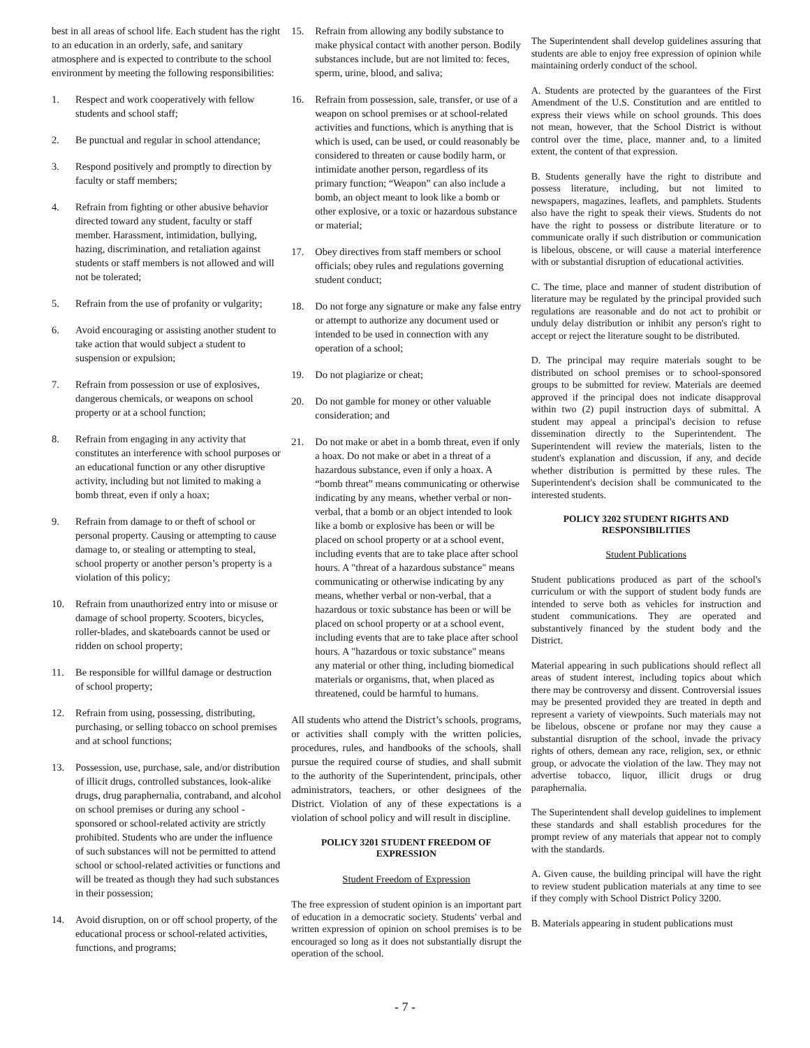best in all areas of school life. Each student has the right to an education in an orderly, safe, and sanitary atmosphere and is expected to contribute to the school environment by meeting the following responsibilities:
1. Respect and work cooperatively with fellow students and school staff;
2. Be punctual and regular in school attendance;
3. Respond positively and promptly to direction by faculty or staff members;
4. Refrain from fighting or other abusive behavior directed toward any student, faculty or staff member. Harassment, intimidation, bullying, hazing, discrimination, and retaliation against students or staff members is not allowed and will not be tolerated;
5. Refrain from the use of profanity or vulgarity;
6. Avoid encouraging or assisting another student to take action that would subject a student to suspension or expulsion;
7. Refrain from possession or use of explosives, dangerous chemicals, or weapons on school property or at a school function;
8. Refrain from engaging in any activity that constitutes an interference with school purposes or an educational function or any other disruptive activity, including but not limited to making a bomb threat, even if only a hoax;
9. Refrain from damage to or theft of school or personal property. Causing or attempting to cause damage to, or stealing or attempting to steal, school property or another person’s property is a violation of this policy;
10. Refrain from unauthorized entry into or misuse or damage of school property. Scooters, bicycles, roller-blades, and skateboards cannot be used or ridden on school property;
11. Be responsible for willful damage or destruction of school property;
12. Refrain from using, possessing, distributing, purchasing, or selling tobacco on school premises and at school functions;
13. Possession, use, purchase, sale, and/or distribution of illicit drugs, controlled substances, look-alike drugs, drug paraphernalia, contraband, and alcohol on school premises or during any school -sponsored or school-related activity are strictly prohibited. Students who are under the influence of such substances will not be permitted to attend school or school-related activities or functions and will be treated as though they had such substances in their possession;
14. Avoid disruption, on or off school property, of the educational process or school-related activities, functions, and programs;
15. Refrain from allowing any bodily substance to make physical contact with another person. Bodily substances include, but are not limited to: feces, sperm, urine, blood, and saliva;
16. Refrain from possession, sale, transfer, or use of a weapon on school premises or at school-related activities and functions, which is anything that is which is used, can be used, or could reasonably be considered to threaten or cause bodily harm, or intimidate another person, regardless of its primary function; “Weapon” can also include a bomb, an object meant to look like a bomb or other explosive, or a toxic or hazardous substance or material;
17. Obey directives from staff members or school officials; obey rules and regulations governing student conduct;
18. Do not forge any signature or make any false entry or attempt to authorize any document used or intended to be used in connection with any operation of a school;
19. Do not plagiarize or cheat;
20. Do not gamble for money or other valuable consideration; and
21. Do not make or abet in a bomb threat, even if only a hoax. Do not make or abet in a threat of a hazardous substance, even if only a hoax. A “bomb threat” means communicating or otherwise indicating by any means, whether verbal or non-verbal, that a bomb or an object intended to look like a bomb or explosive has been or will be placed on school property or at a school event, including events that are to take place after school hours. A "threat of a hazardous substance" means communicating or otherwise indicating by any means, whether verbal or non-verbal, that a hazardous or toxic substance has been or will be placed on school property or at a school event, including events that are to take place after school hours. A "hazardous or toxic substance" means any material or other thing, including biomedical materials or organisms, that, when placed as threatened, could be harmful to humans.
All students who attend the District’s schools, programs, or activities shall comply with the written policies, procedures, rules, and handbooks of the schools, shall pursue the required course of studies, and shall submit to the authority of the Superintendent, principals, other administrators, teachers, or other designees of the District. Violation of any of these expectations is a violation of school policy and will result in discipline.
POLICY 3201 STUDENT FREEDOM OF EXPRESSION
Student Freedom of Expression
The free expression of student opinion is an important part of education in a democratic society. Students' verbal and written expression of opinion on school premises is to be encouraged so long as it does not substantially disrupt the operation of the school.
The Superintendent shall develop guidelines assuring that students are able to enjoy free expression of opinion while maintaining orderly conduct of the school.
A. Students are protected by the guarantees of the First Amendment of the U.S. Constitution and are entitled to express their views while on school grounds. This does not mean, however, that the School District is without control over the time, place, manner and, to a limited extent, the content of that expression.
B. Students generally have the right to distribute and possess literature, including, but not limited to newspapers, magazines, leaflets, and pamphlets. Students also have the right to speak their views. Students do not have the right to possess or distribute literature or to communicate orally if such distribution or communication is libelous, obscene, or will cause a material interference with or substantial disruption of educational activities.
C. The time, place and manner of student distribution of literature may be regulated by the principal provided such regulations are reasonable and do not act to prohibit or unduly delay distribution or inhibit any person's right to accept or reject the literature sought to be distributed.
D. The principal may require materials sought to be distributed on school premises or to school-sponsored groups to be submitted for review. Materials are deemed approved if the principal does not indicate disapproval within two (2) pupil instruction days of submittal. A student may appeal a principal's decision to refuse dissemination directly to the Superintendent. The Superintendent will review the materials, listen to the student's explanation and discussion, if any, and decide whether distribution is permitted by these rules. The Superintendent's decision shall be communicated to the interested students.
POLICY 3202 STUDENT RIGHTS AND RESPONSIBILITIES
Student Publications
Student publications produced as part of the school's curriculum or with the support of student body funds are intended to serve both as vehicles for instruction and student communications. They are operated and substantively financed by the student body and the District.
Material appearing in such publications should reflect all areas of student interest, including topics about which there may be controversy and dissent. Controversial issues may be presented provided they are treated in depth and represent a variety of viewpoints. Such materials may not be libelous, obscene or profane nor may they cause a substantial disruption of the school, invade the privacy rights of others, demean any race, religion, sex, or ethnic group, or advocate the violation of the law. They may not advertise tobacco, liquor, illicit drugs or drug paraphernalia.
The Superintendent shall develop guidelines to implement these standards and shall establish procedures for the prompt review of any materials that appear not to comply with the standards.
A. Given cause, the building principal will have the right to review student publication materials at any time to see if they comply with School District Policy 3200.
B. Materials appearing in student publications must
- 7 -